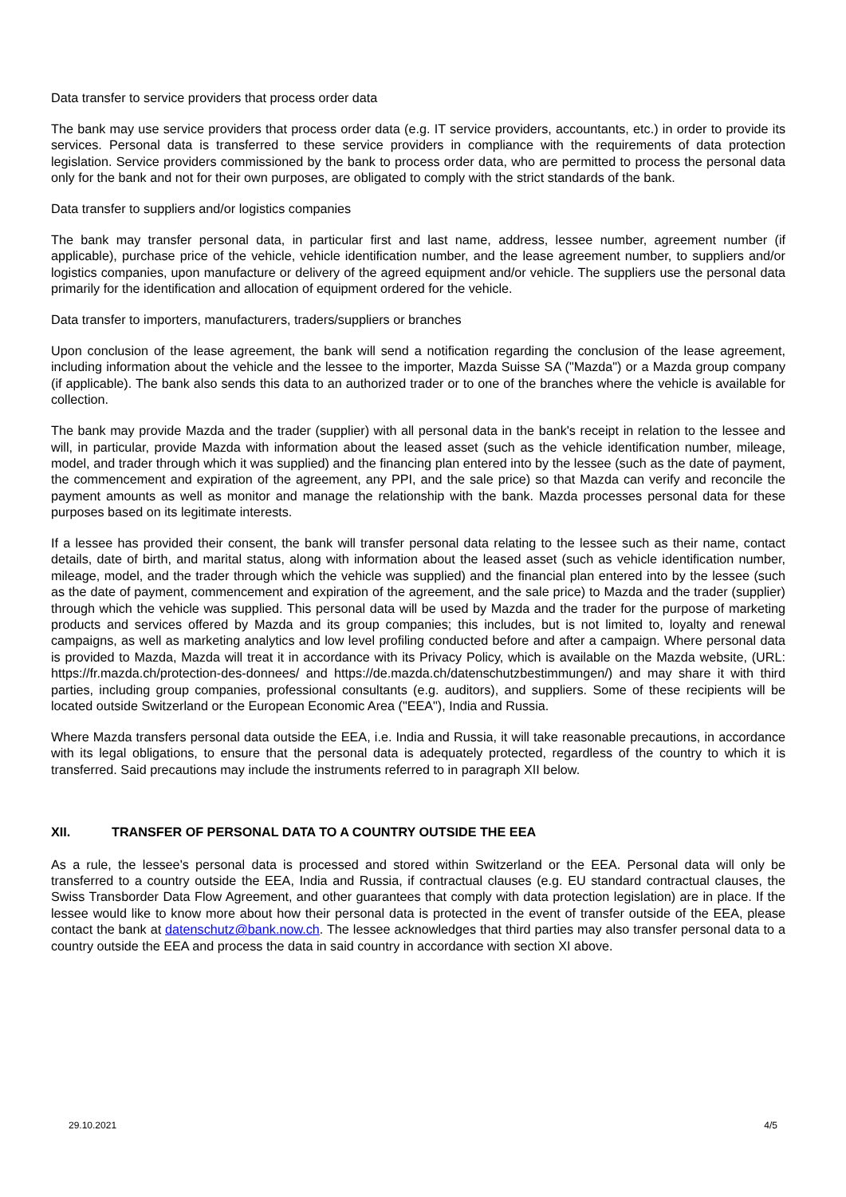Data transfer to service providers that process order data
The bank may use service providers that process order data (e.g. IT service providers, accountants, etc.) in order to provide its services. Personal data is transferred to these service providers in compliance with the requirements of data protection legislation. Service providers commissioned by the bank to process order data, who are permitted to process the personal data only for the bank and not for their own purposes, are obligated to comply with the strict standards of the bank.
Data transfer to suppliers and/or logistics companies
The bank may transfer personal data, in particular first and last name, address, lessee number, agreement number (if applicable), purchase price of the vehicle, vehicle identification number, and the lease agreement number, to suppliers and/or logistics companies, upon manufacture or delivery of the agreed equipment and/or vehicle. The suppliers use the personal data primarily for the identification and allocation of equipment ordered for the vehicle.
Data transfer to importers, manufacturers, traders/suppliers or branches
Upon conclusion of the lease agreement, the bank will send a notification regarding the conclusion of the lease agreement, including information about the vehicle and the lessee to the importer, Mazda Suisse SA ("Mazda") or a Mazda group company (if applicable). The bank also sends this data to an authorized trader or to one of the branches where the vehicle is available for collection.
The bank may provide Mazda and the trader (supplier) with all personal data in the bank's receipt in relation to the lessee and will, in particular, provide Mazda with information about the leased asset (such as the vehicle identification number, mileage, model, and trader through which it was supplied) and the financing plan entered into by the lessee (such as the date of payment, the commencement and expiration of the agreement, any PPI, and the sale price) so that Mazda can verify and reconcile the payment amounts as well as monitor and manage the relationship with the bank. Mazda processes personal data for these purposes based on its legitimate interests.
If a lessee has provided their consent, the bank will transfer personal data relating to the lessee such as their name, contact details, date of birth, and marital status, along with information about the leased asset (such as vehicle identification number, mileage, model, and the trader through which the vehicle was supplied) and the financial plan entered into by the lessee (such as the date of payment, commencement and expiration of the agreement, and the sale price) to Mazda and the trader (supplier) through which the vehicle was supplied. This personal data will be used by Mazda and the trader for the purpose of marketing products and services offered by Mazda and its group companies; this includes, but is not limited to, loyalty and renewal campaigns, as well as marketing analytics and low level profiling conducted before and after a campaign. Where personal data is provided to Mazda, Mazda will treat it in accordance with its Privacy Policy, which is available on the Mazda website, (URL: https://fr.mazda.ch/protection-des-donnees/ and https://de.mazda.ch/datenschutzbestimmungen/) and may share it with third parties, including group companies, professional consultants (e.g. auditors), and suppliers. Some of these recipients will be located outside Switzerland or the European Economic Area ("EEA"), India and Russia.
Where Mazda transfers personal data outside the EEA, i.e. India and Russia, it will take reasonable precautions, in accordance with its legal obligations, to ensure that the personal data is adequately protected, regardless of the country to which it is transferred. Said precautions may include the instruments referred to in paragraph XII below.
XII. TRANSFER OF PERSONAL DATA TO A COUNTRY OUTSIDE THE EEA
As a rule, the lessee's personal data is processed and stored within Switzerland or the EEA. Personal data will only be transferred to a country outside the EEA, India and Russia, if contractual clauses (e.g. EU standard contractual clauses, the Swiss Transborder Data Flow Agreement, and other guarantees that comply with data protection legislation) are in place. If the lessee would like to know more about how their personal data is protected in the event of transfer outside of the EEA, please contact the bank at datenschutz@bank.now.ch. The lessee acknowledges that third parties may also transfer personal data to a country outside the EEA and process the data in said country in accordance with section XI above.
29.10.2021 4/5